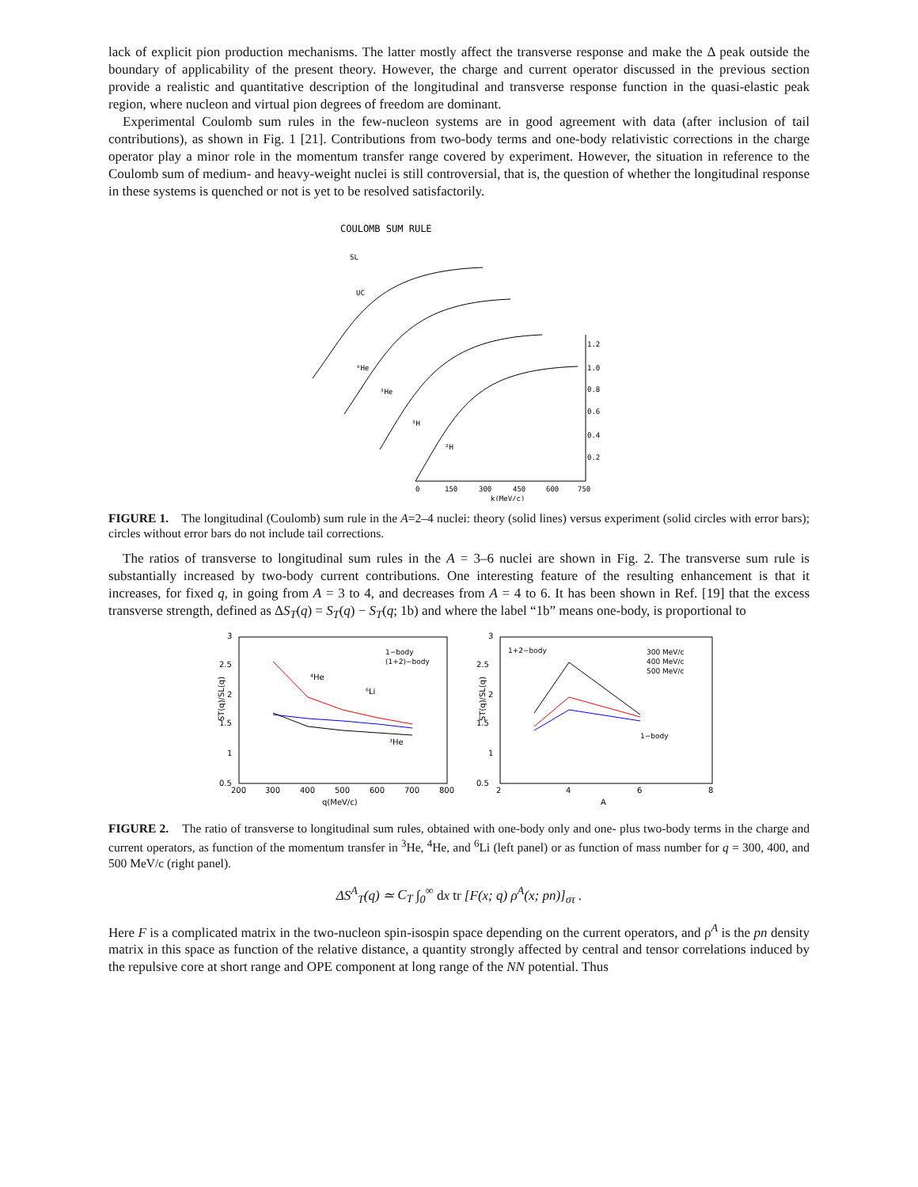lack of explicit pion production mechanisms. The latter mostly affect the transverse response and make the Δ peak outside the boundary of applicability of the present theory. However, the charge and current operator discussed in the previous section provide a realistic and quantitative description of the longitudinal and transverse response function in the quasi-elastic peak region, where nucleon and virtual pion degrees of freedom are dominant.
Experimental Coulomb sum rules in the few-nucleon systems are in good agreement with data (after inclusion of tail contributions), as shown in Fig. 1 [21]. Contributions from two-body terms and one-body relativistic corrections in the charge operator play a minor role in the momentum transfer range covered by experiment. However, the situation in reference to the Coulomb sum of medium- and heavy-weight nuclei is still controversial, that is, the question of whether the longitudinal response in these systems is quenched or not is yet to be resolved satisfactorily.
COULOMB SUM RULE
SL
UC
⁴He
³He
³H
²H
0
150
300
450
600
750
k(MeV/c)
1.2
1.0
0.8
0.6
0.4
0.2
FIGURE 1. The longitudinal (Coulomb) sum rule in the A=2–4 nuclei: theory (solid lines) versus experiment (solid circles with error bars); circles without error bars do not include tail corrections.
The ratios of transverse to longitudinal sum rules in the A = 3–6 nuclei are shown in Fig. 2. The transverse sum rule is substantially increased by two-body current contributions. One interesting feature of the resulting enhancement is that it increases, for fixed q, in going from A = 3 to 4, and decreases from A = 4 to 6. It has been shown in Ref. [19] that the excess transverse strength, defined as ΔS<sub>T</sub>(q) = S<sub>T</sub>(q) − S<sub>T</sub>(q; 1b) and where the label “1b” means one-body, is proportional to
3
2.5
2
1.5
1
0.5
200
300
400
500
600
700
800
q(MeV/c)
ST(q)/SL(q)
⁴He
⁶Li
³He
1−body
(1+2)−body
3
2.5
2
1.5
1
0.5
2
4
6
8
A
ST(q)/SL(q)
1+2−body
300 MeV/c
400 MeV/c
500 MeV/c
1−body
FIGURE 2. The ratio of transverse to longitudinal sum rules, obtained with one-body only and one- plus two-body terms in the charge and current operators, as function of the momentum transfer in <sup>3</sup>He, <sup>4</sup>He, and <sup>6</sup>Li (left panel) or as function of mass number for q = 300, 400, and 500 MeV/c (right panel).
ΔS<sup>A</sup><sub>T</sub>(q) ≃ C<sub>T</sub> ∫<sub>0</sub><sup>∞</sup> dx tr [F(x; q) ρ<sup>A</sup>(x; pn)]<sub>στ</sub> .
Here F is a complicated matrix in the two-nucleon spin-isospin space depending on the current operators, and ρ<sup>A</sup> is the pn density matrix in this space as function of the relative distance, a quantity strongly affected by central and tensor correlations induced by the repulsive core at short range and OPE component at long range of the NN potential. Thus